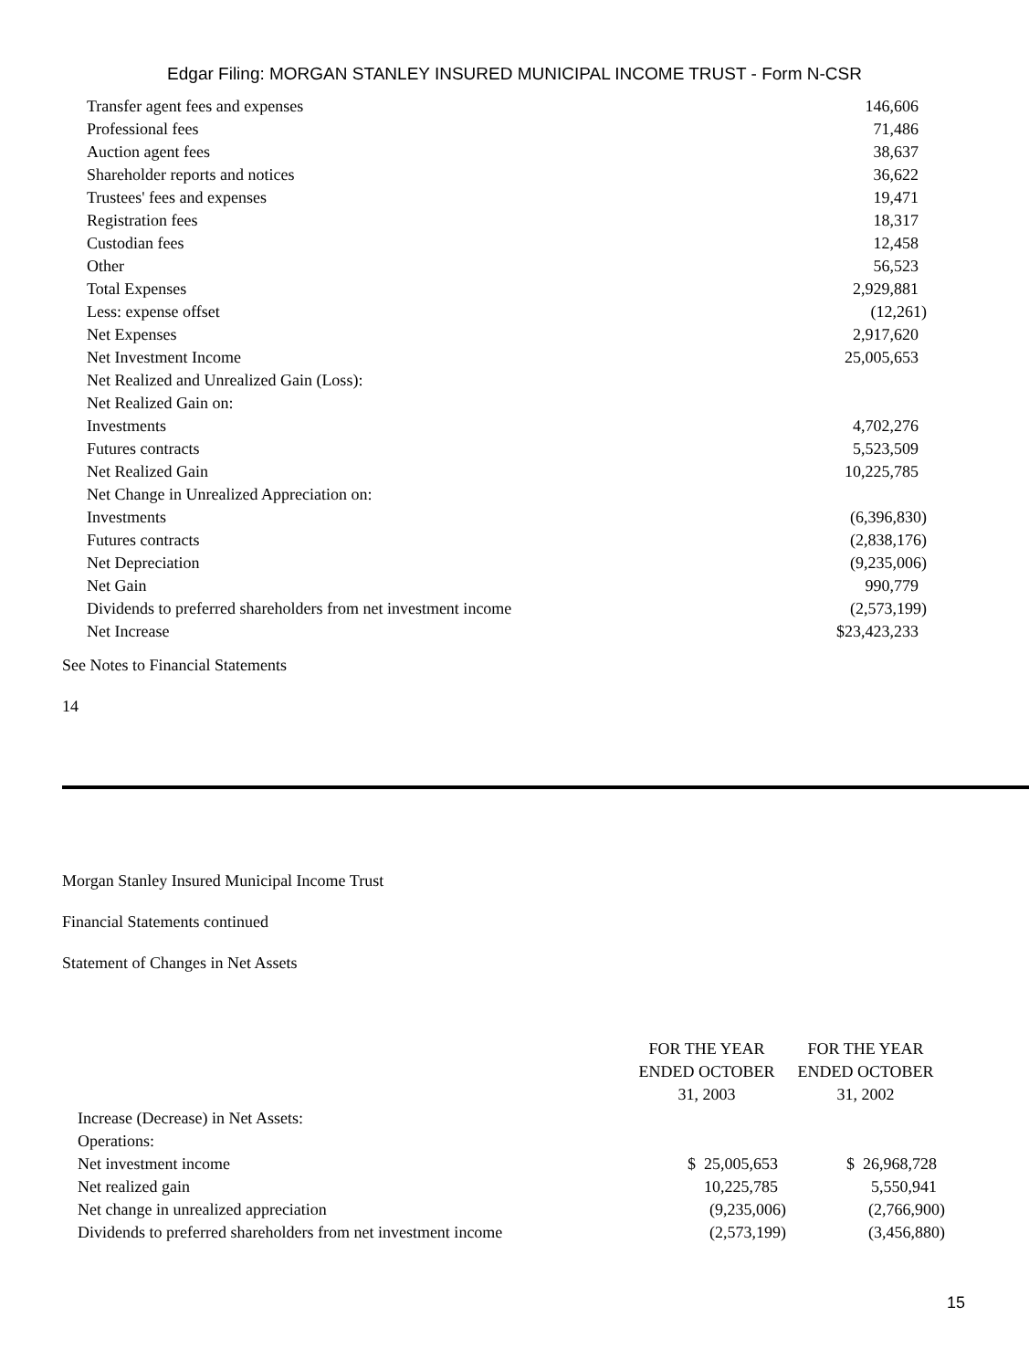Edgar Filing: MORGAN STANLEY INSURED MUNICIPAL INCOME TRUST - Form N-CSR
| Transfer agent fees and expenses | 146,606 |
| Professional fees | 71,486 |
| Auction agent fees | 38,637 |
| Shareholder reports and notices | 36,622 |
| Trustees' fees and expenses | 19,471 |
| Registration fees | 18,317 |
| Custodian fees | 12,458 |
| Other | 56,523 |
| Total Expenses | 2,929,881 |
| Less: expense offset | (12,261) |
| Net Expenses | 2,917,620 |
| Net Investment Income | 25,005,653 |
| Net Realized and Unrealized Gain (Loss): | |
| Net Realized Gain on: | |
| Investments | 4,702,276 |
| Futures contracts | 5,523,509 |
| Net Realized Gain | 10,225,785 |
| Net Change in Unrealized Appreciation on: | |
| Investments | (6,396,830) |
| Futures contracts | (2,838,176) |
| Net Depreciation | (9,235,006) |
| Net Gain | 990,779 |
| Dividends to preferred shareholders from net investment income | (2,573,199) |
| Net Increase | $23,423,233 |
See Notes to Financial Statements
14
Morgan Stanley Insured Municipal Income Trust
Financial Statements continued
Statement of Changes in Net Assets
| | FOR THE YEAR ENDED OCTOBER 31, 2003 | FOR THE YEAR ENDED OCTOBER 31, 2002 |
| --- | --- | --- |
| Increase (Decrease) in Net Assets: | | |
| Operations: | | |
| Net investment income | $ 25,005,653 | $ 26,968,728 |
| Net realized gain | 10,225,785 | 5,550,941 |
| Net change in unrealized appreciation | (9,235,006) | (2,766,900) |
| Dividends to preferred shareholders from net investment income | (2,573,199) | (3,456,880) |
15